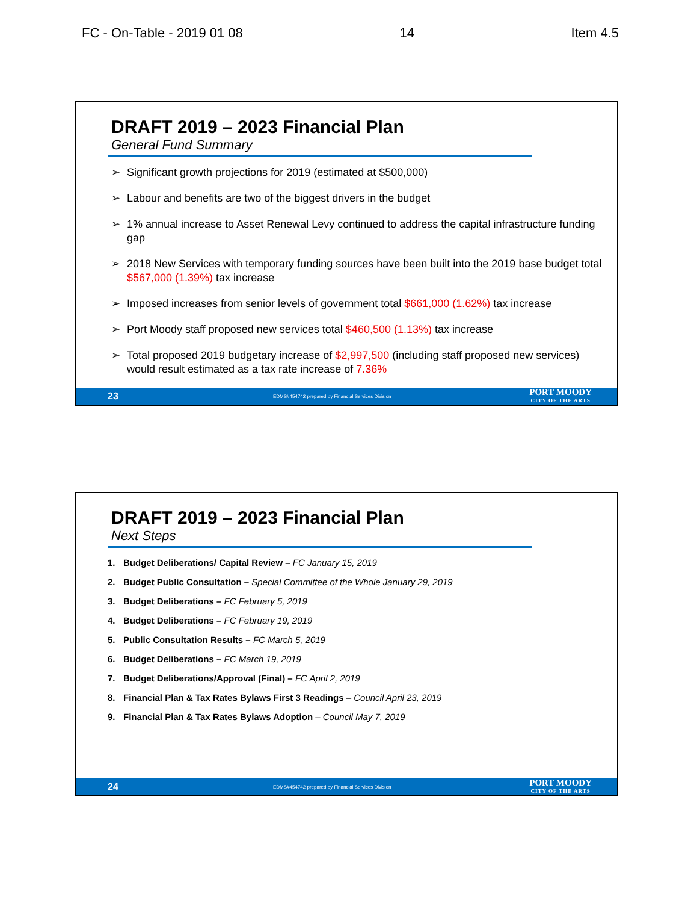FC - On-Table - 2019 01 08 14 Item 4.5
DRAFT 2019 – 2023 Financial Plan
General Fund Summary
➢ Significant growth projections for 2019 (estimated at $500,000)
➢ Labour and benefits are two of the biggest drivers in the budget
➢ 1% annual increase to Asset Renewal Levy continued to address the capital infrastructure funding gap
➢ 2018 New Services with temporary funding sources have been built into the 2019 base budget total $567,000 (1.39%) tax increase
➢ Imposed increases from senior levels of government total $661,000 (1.62%) tax increase
➢ Port Moody staff proposed new services total $460,500 (1.13%) tax increase
➢ Total proposed 2019 budgetary increase of $2,997,500 (including staff proposed new services) would result estimated as a tax rate increase of 7.36%
23 EDMS#454742 prepared by Financial Services Division PORT MOODY
CITY OF THE ARTS
DRAFT 2019 – 2023 Financial Plan
Next Steps
1. Budget Deliberations/ Capital Review – FC January 15, 2019
2. Budget Public Consultation – Special Committee of the Whole January 29, 2019
3. Budget Deliberations – FC February 5, 2019
4. Budget Deliberations – FC February 19, 2019
5. Public Consultation Results – FC March 5, 2019
6. Budget Deliberations – FC March 19, 2019
7. Budget Deliberations/Approval (Final) – FC April 2, 2019
8. Financial Plan & Tax Rates Bylaws First 3 Readings – Council April 23, 2019
9. Financial Plan & Tax Rates Bylaws Adoption – Council May 7, 2019
24 EDMS#454742 prepared by Financial Services Division PORT MOODY
CITY OF THE ARTS